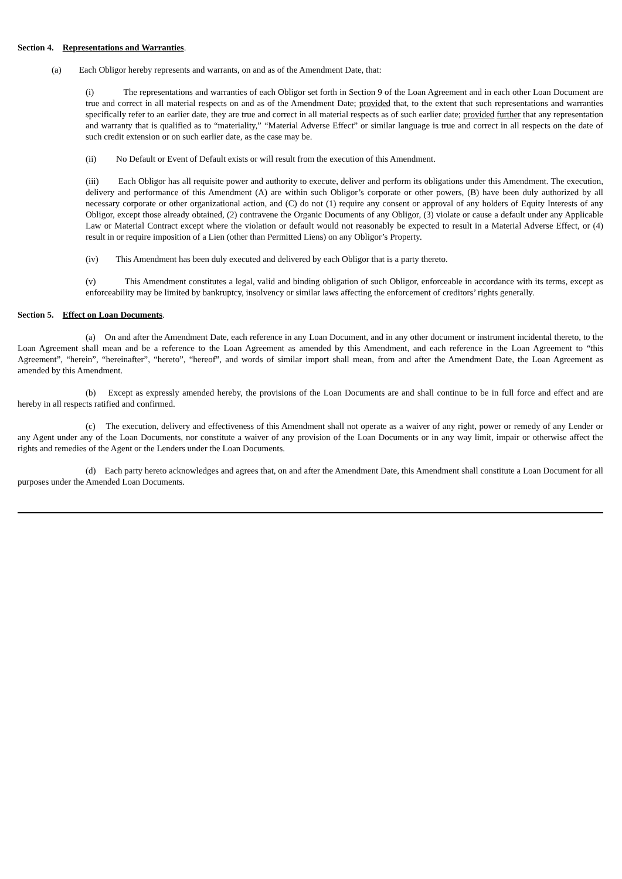Section 4. Representations and Warranties.
(a) Each Obligor hereby represents and warrants, on and as of the Amendment Date, that:
(i) The representations and warranties of each Obligor set forth in Section 9 of the Loan Agreement and in each other Loan Document are true and correct in all material respects on and as of the Amendment Date; provided that, to the extent that such representations and warranties specifically refer to an earlier date, they are true and correct in all material respects as of such earlier date; provided further that any representation and warranty that is qualified as to “materiality,” “Material Adverse Effect” or similar language is true and correct in all respects on the date of such credit extension or on such earlier date, as the case may be.
(ii) No Default or Event of Default exists or will result from the execution of this Amendment.
(iii) Each Obligor has all requisite power and authority to execute, deliver and perform its obligations under this Amendment. The execution, delivery and performance of this Amendment (A) are within such Obligor’s corporate or other powers, (B) have been duly authorized by all necessary corporate or other organizational action, and (C) do not (1) require any consent or approval of any holders of Equity Interests of any Obligor, except those already obtained, (2) contravene the Organic Documents of any Obligor, (3) violate or cause a default under any Applicable Law or Material Contract except where the violation or default would not reasonably be expected to result in a Material Adverse Effect, or (4) result in or require imposition of a Lien (other than Permitted Liens) on any Obligor’s Property.
(iv) This Amendment has been duly executed and delivered by each Obligor that is a party thereto.
(v) This Amendment constitutes a legal, valid and binding obligation of such Obligor, enforceable in accordance with its terms, except as enforceability may be limited by bankruptcy, insolvency or similar laws affecting the enforcement of creditors’ rights generally.
Section 5. Effect on Loan Documents.
(a) On and after the Amendment Date, each reference in any Loan Document, and in any other document or instrument incidental thereto, to the Loan Agreement shall mean and be a reference to the Loan Agreement as amended by this Amendment, and each reference in the Loan Agreement to “this Agreement”, “herein”, “hereinafter”, “hereto”, “hereof”, and words of similar import shall mean, from and after the Amendment Date, the Loan Agreement as amended by this Amendment.
(b) Except as expressly amended hereby, the provisions of the Loan Documents are and shall continue to be in full force and effect and are hereby in all respects ratified and confirmed.
(c) The execution, delivery and effectiveness of this Amendment shall not operate as a waiver of any right, power or remedy of any Lender or any Agent under any of the Loan Documents, nor constitute a waiver of any provision of the Loan Documents or in any way limit, impair or otherwise affect the rights and remedies of the Agent or the Lenders under the Loan Documents.
(d) Each party hereto acknowledges and agrees that, on and after the Amendment Date, this Amendment shall constitute a Loan Document for all purposes under the Amended Loan Documents.